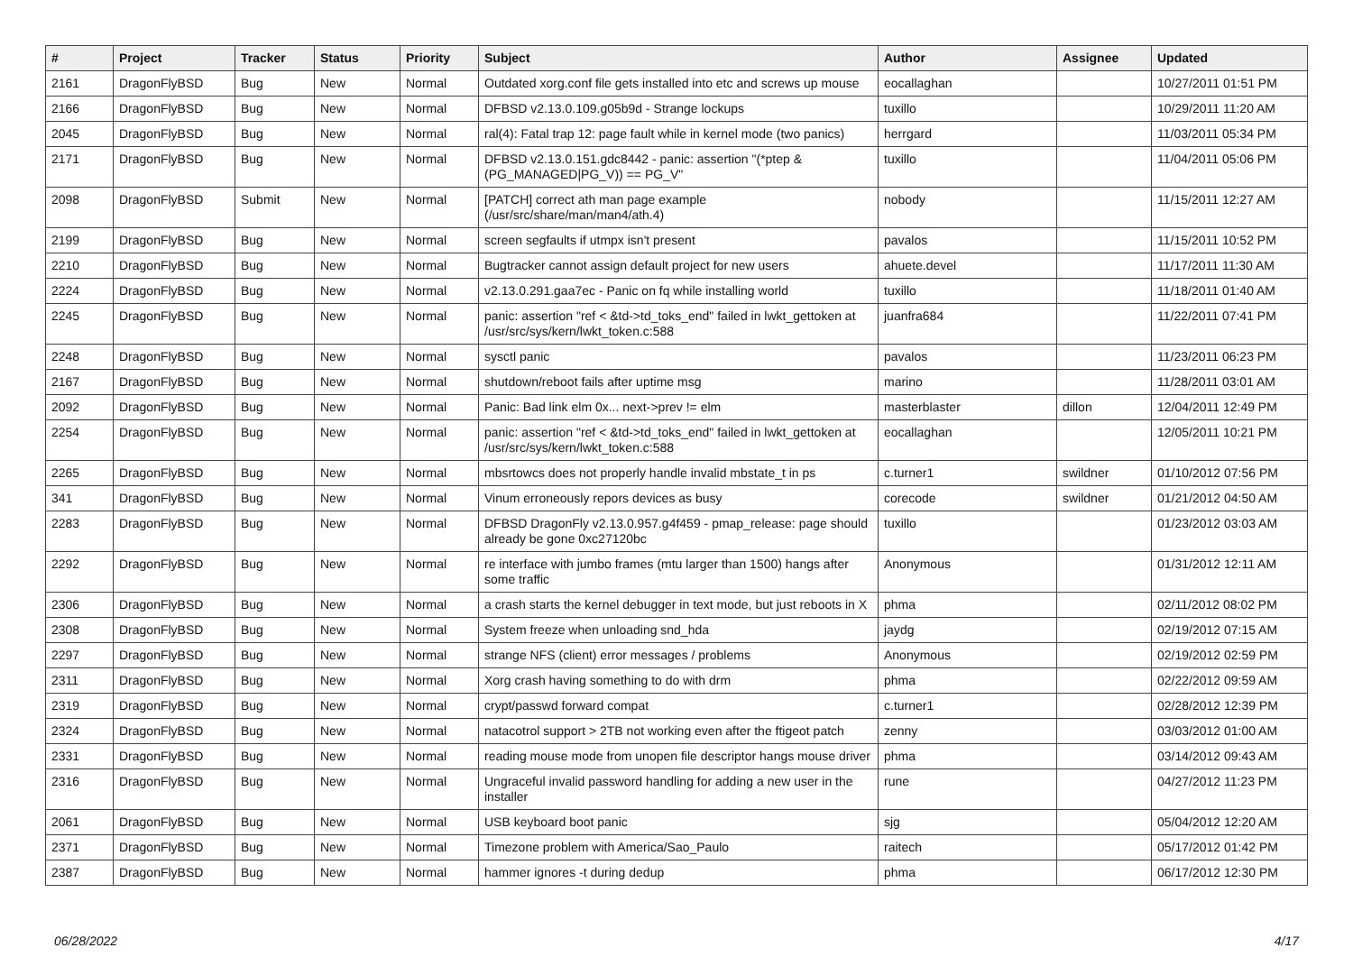| # | Project | Tracker | Status | Priority | Subject | Author | Assignee | Updated |
| --- | --- | --- | --- | --- | --- | --- | --- | --- |
| 2161 | DragonFlyBSD | Bug | New | Normal | Outdated xorg.conf file gets installed into etc and screws up mouse | eocallaghan | | 10/27/2011 01:51 PM |
| 2166 | DragonFlyBSD | Bug | New | Normal | DFBSD v2.13.0.109.g05b9d - Strange lockups | tuxillo | | 10/29/2011 11:20 AM |
| 2045 | DragonFlyBSD | Bug | New | Normal | ral(4): Fatal trap 12: page fault while in kernel mode (two panics) | herrgard | | 11/03/2011 05:34 PM |
| 2171 | DragonFlyBSD | Bug | New | Normal | DFBSD v2.13.0.151.gdc8442 - panic: assertion "(*ptep & (PG_MANAGED/PG_V)) == PG_V" | tuxillo | | 11/04/2011 05:06 PM |
| 2098 | DragonFlyBSD | Submit | New | Normal | [PATCH] correct ath man page example (/usr/src/share/man/man4/ath.4) | nobody | | 11/15/2011 12:27 AM |
| 2199 | DragonFlyBSD | Bug | New | Normal | screen segfaults if utmpx isn't present | pavalos | | 11/15/2011 10:52 PM |
| 2210 | DragonFlyBSD | Bug | New | Normal | Bugtracker cannot assign default project for new users | ahuete.devel | | 11/17/2011 11:30 AM |
| 2224 | DragonFlyBSD | Bug | New | Normal | v2.13.0.291.gaa7ec - Panic on fq while installing world | tuxillo | | 11/18/2011 01:40 AM |
| 2245 | DragonFlyBSD | Bug | New | Normal | panic: assertion "ref < &td->td_toks_end" failed in lwkt_gettoken at /usr/src/sys/kern/lwkt_token.c:588 | juanfra684 | | 11/22/2011 07:41 PM |
| 2248 | DragonFlyBSD | Bug | New | Normal | sysctl panic | pavalos | | 11/23/2011 06:23 PM |
| 2167 | DragonFlyBSD | Bug | New | Normal | shutdown/reboot fails after uptime msg | marino | | 11/28/2011 03:01 AM |
| 2092 | DragonFlyBSD | Bug | New | Normal | Panic: Bad link elm 0x... next->prev != elm | masterblaster | dillon | 12/04/2011 12:49 PM |
| 2254 | DragonFlyBSD | Bug | New | Normal | panic: assertion "ref < &td->td_toks_end" failed in lwkt_gettoken at /usr/src/sys/kern/lwkt_token.c:588 | eocallaghan | | 12/05/2011 10:21 PM |
| 2265 | DragonFlyBSD | Bug | New | Normal | mbsrtowcs does not properly handle invalid mbstate_t in ps | c.turner1 | swildner | 01/10/2012 07:56 PM |
| 341 | DragonFlyBSD | Bug | New | Normal | Vinum erroneously repors devices as busy | corecode | swildner | 01/21/2012 04:50 AM |
| 2283 | DragonFlyBSD | Bug | New | Normal | DFBSD DragonFly v2.13.0.957.g4f459 - pmap_release: page should already be gone 0xc27120bc | tuxillo | | 01/23/2012 03:03 AM |
| 2292 | DragonFlyBSD | Bug | New | Normal | re interface with jumbo frames (mtu larger than 1500) hangs after some traffic | Anonymous | | 01/31/2012 12:11 AM |
| 2306 | DragonFlyBSD | Bug | New | Normal | a crash starts the kernel debugger in text mode, but just reboots in X | phma | | 02/11/2012 08:02 PM |
| 2308 | DragonFlyBSD | Bug | New | Normal | System freeze when unloading snd_hda | jaydg | | 02/19/2012 07:15 AM |
| 2297 | DragonFlyBSD | Bug | New | Normal | strange NFS (client) error messages / problems | Anonymous | | 02/19/2012 02:59 PM |
| 2311 | DragonFlyBSD | Bug | New | Normal | Xorg crash having something to do with drm | phma | | 02/22/2012 09:59 AM |
| 2319 | DragonFlyBSD | Bug | New | Normal | crypt/passwd forward compat | c.turner1 | | 02/28/2012 12:39 PM |
| 2324 | DragonFlyBSD | Bug | New | Normal | natacotrol support > 2TB not working even after the ftigeot patch | zenny | | 03/03/2012 01:00 AM |
| 2331 | DragonFlyBSD | Bug | New | Normal | reading mouse mode from unopen file descriptor hangs mouse driver | phma | | 03/14/2012 09:43 AM |
| 2316 | DragonFlyBSD | Bug | New | Normal | Ungraceful invalid password handling for adding a new user in the installer | rune | | 04/27/2012 11:23 PM |
| 2061 | DragonFlyBSD | Bug | New | Normal | USB keyboard boot panic | sjg | | 05/04/2012 12:20 AM |
| 2371 | DragonFlyBSD | Bug | New | Normal | Timezone problem with America/Sao_Paulo | raitech | | 05/17/2012 01:42 PM |
| 2387 | DragonFlyBSD | Bug | New | Normal | hammer ignores -t during dedup | phma | | 06/17/2012 12:30 PM |
06/28/2022 4/17